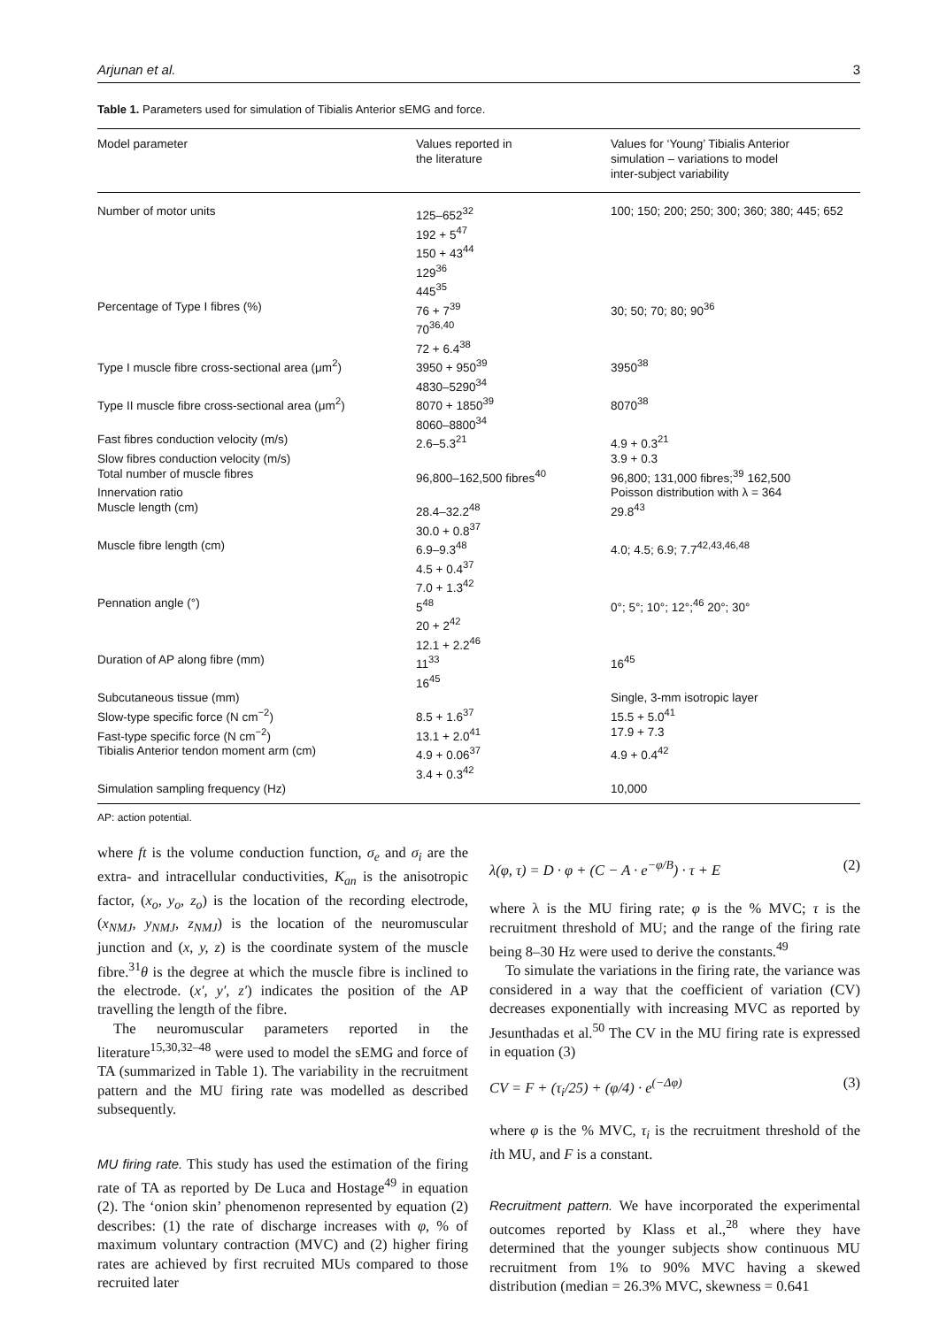Arjunan et al. 3
Table 1. Parameters used for simulation of Tibialis Anterior sEMG and force.
| Model parameter | Values reported in the literature | Values for ‘Young’ Tibialis Anterior simulation – variations to model inter-subject variability |
| --- | --- | --- |
| Number of motor units | 125–652<sup>32</sup> 192 + 5<sup>47</sup> 150 + 43<sup>44</sup> 129<sup>36</sup> 445<sup>35</sup> | 100; 150; 200; 250; 300; 360; 380; 445; 652 |
| Percentage of Type I fibres (%) | 76 + 7<sup>39</sup> 70<sup>36,40</sup> 72 + 6.4<sup>38</sup> | 30; 50; 70; 80; 90<sup>36</sup> |
| Type I muscle fibre cross-sectional area (μm<sup>2</sup>) | 3950 + 950<sup>39</sup> 4830–5290<sup>34</sup> | 3950<sup>38</sup> |
| Type II muscle fibre cross-sectional area (μm<sup>2</sup>) | 8070 + 1850<sup>39</sup> 8060–8800<sup>34</sup> | 8070<sup>38</sup> |
| Fast fibres conduction velocity (m/s) | 2.6–5.3<sup>21</sup> | 4.9 + 0.3<sup>21</sup> |
| Slow fibres conduction velocity (m/s) | | 3.9 + 0.3 |
| Total number of muscle fibres | 96,800–162,500 fibres<sup>40</sup> | 96,800; 131,000 fibres;<sup>39</sup> 162,500 |
| Innervation ratio | | Poisson distribution with λ = 364 |
| Muscle length (cm) | 28.4–32.2<sup>48</sup> 30.0 + 0.8<sup>37</sup> | 29.8<sup>43</sup> |
| Muscle fibre length (cm) | 6.9–9.3<sup>48</sup> 4.5 + 0.4<sup>37</sup> 7.0 + 1.3<sup>42</sup> | 4.0; 4.5; 6.9; 7.7<sup>42,43,46,48</sup> |
| Pennation angle (°) | 5<sup>48</sup> 20 + 2<sup>42</sup> 12.1 + 2.2<sup>46</sup> | 0°; 5°; 10°; 12°;<sup>46</sup> 20°; 30° |
| Duration of AP along fibre (mm) | 11<sup>33</sup> 16<sup>45</sup> | 16<sup>45</sup> |
| Subcutaneous tissue (mm) | | Single, 3-mm isotropic layer |
| Slow-type specific force (N cm<sup>−2</sup>) | 8.5 + 1.6<sup>37</sup> | 15.5 + 5.0<sup>41</sup> |
| Fast-type specific force (N cm<sup>−2</sup>) | 13.1 + 2.0<sup>41</sup> | 17.9 + 7.3 |
| Tibialis Anterior tendon moment arm (cm) | 4.9 + 0.06<sup>37</sup> 3.4 + 0.3<sup>42</sup> | 4.9 + 0.4<sup>42</sup> |
| Simulation sampling frequency (Hz) | | 10,000 |
AP: action potential.
where ft is the volume conduction function, σ<sub>e</sub> and σ<sub>i</sub> are the extra- and intracellular conductivities, K<sub>an</sub> is the anisotropic factor, (x<sub>o</sub>, y<sub>o</sub>, z<sub>o</sub>) is the location of the recording electrode, (x<sub>NMJ</sub>, y<sub>NMJ</sub>, z<sub>NMJ</sub>) is the location of the neuromuscular junction and (x, y, z) is the coordinate system of the muscle fibre.<sup>31</sup>θ is the degree at which the muscle fibre is inclined to the electrode. (x′, y′, z′) indicates the position of the AP travelling the length of the fibre.
The neuromuscular parameters reported in the literature<sup>15,30,32–48</sup> were used to model the sEMG and force of TA (summarized in Table 1). The variability in the recruitment pattern and the MU firing rate was modelled as described subsequently.
MU firing rate. This study has used the estimation of the firing rate of TA as reported by De Luca and Hostage<sup>49</sup> in equation (2). The ‘onion skin’ phenomenon represented by equation (2) describes: (1) the rate of discharge increases with φ, % of maximum voluntary contraction (MVC) and (2) higher firing rates are achieved by first recruited MUs compared to those recruited later
λ(φ, τ) = D · φ + (C − A · e<sup>−φ/B</sup>) · τ + E (2)
where λ is the MU firing rate; φ is the % MVC; τ is the recruitment threshold of MU; and the range of the firing rate being 8–30 Hz were used to derive the constants.<sup>49</sup>
To simulate the variations in the firing rate, the variance was considered in a way that the coefficient of variation (CV) decreases exponentially with increasing MVC as reported by Jesunthadas et al.<sup>50</sup> The CV in the MU firing rate is expressed in equation (3)
CV = F + (τ<sub>i</sub>/25) + (φ/4) · e<sup>(−Δφ)</sup> (3)
where φ is the % MVC, τ<sub>i</sub> is the recruitment threshold of the ith MU, and F is a constant.
Recruitment pattern. We have incorporated the experimental outcomes reported by Klass et al.,<sup>28</sup> where they have determined that the younger subjects show continuous MU recruitment from 1% to 90% MVC having a skewed distribution (median = 26.3% MVC, skewness = 0.641